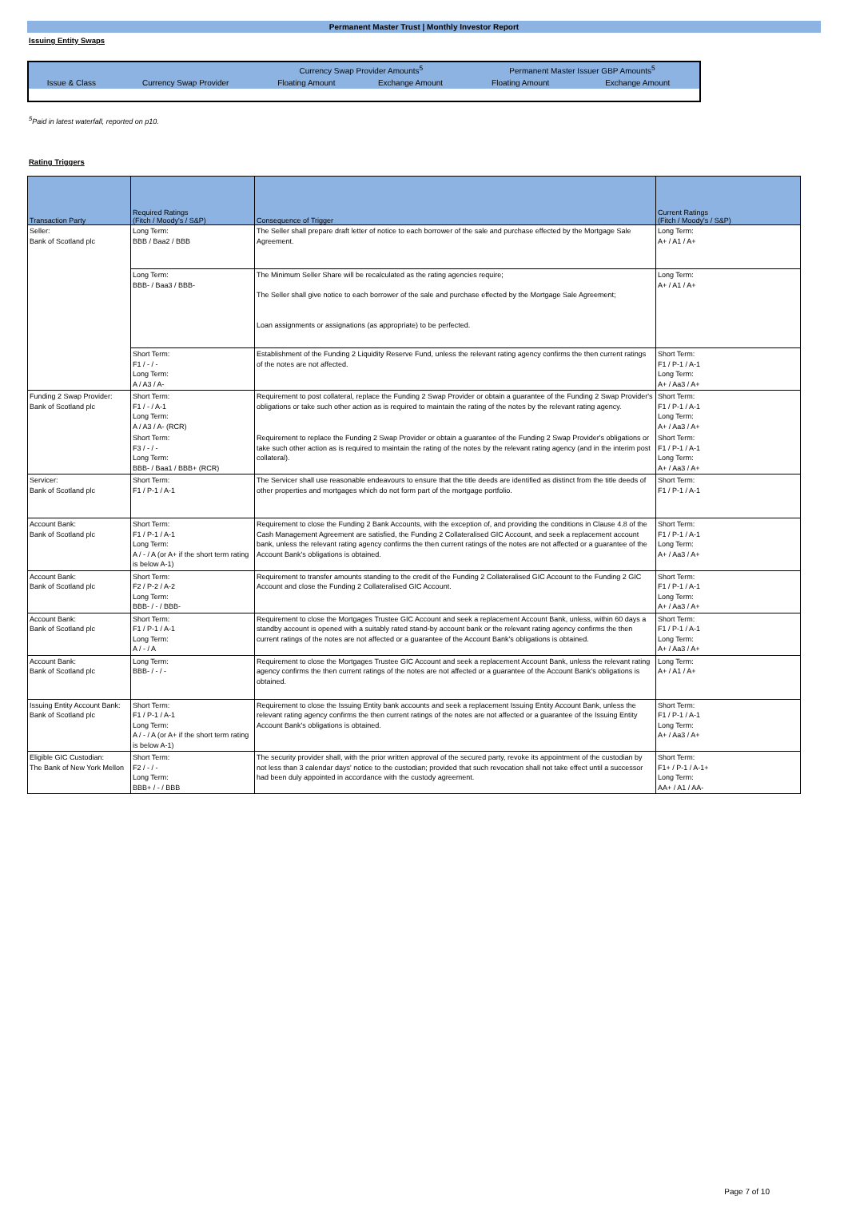Permanent Master Trust | Monthly Investor Report
Issuing Entity Swaps
| | | Currency Swap Provider Amounts<sup>5</sup> | | Permanent Master Issuer GBP Amounts<sup>5</sup> | |
| --- | --- | --- | --- | --- | --- |
| Issue & Class | Currency Swap Provider | Floating Amount | Exchange Amount | Floating Amount | Exchange Amount |
<sup>5</sup> Paid in latest waterfall, reported on p10.
Rating Triggers
| Transaction Party | Required Ratings (Fitch / Moody's / S&P) | Consequence of Trigger | Current Ratings (Fitch / Moody's / S&P) |
| --- | --- | --- | --- |
| Seller: Bank of Scotland plc | Long Term: BBB / Baa2 / BBB | The Seller shall prepare draft letter of notice to each borrower of the sale and purchase effected by the Mortgage Sale Agreement. | Long Term: A+ / A1 / A+ |
| | Long Term: BBB- / Baa3 / BBB- | The Minimum Seller Share will be recalculated as the rating agencies require; The Seller shall give notice to each borrower of the sale and purchase effected by the Mortgage Sale Agreement; Loan assignments or assignations (as appropriate) to be perfected. | Long Term: A+ / A1 / A+ |
| | Short Term: F1 / - / - Long Term: A / A3 / A- | Establishment of the Funding 2 Liquidity Reserve Fund, unless the relevant rating agency confirms the then current ratings of the notes are not affected. | Short Term: F1 / P-1 / A-1 Long Term: A+ / Aa3 / A+ |
| Funding 2 Swap Provider: Bank of Scotland plc | Short Term: F1 / - / A-1 Long Term: A / A3 / A- (RCR) | Requirement to post collateral, replace the Funding 2 Swap Provider or obtain a guarantee of the Funding 2 Swap Provider's obligations or take such other action as is required to maintain the rating of the notes by the relevant rating agency. | Short Term: F1 / P-1 / A-1 Long Term: A+ / Aa3 / A+ |
| | Short Term: F3 / - / - Long Term: BBB- / Baa1 / BBB+ (RCR) | Requirement to replace the Funding 2 Swap Provider or obtain a guarantee of the Funding 2 Swap Provider's obligations or take such other action as is required to maintain the rating of the notes by the relevant rating agency (and in the interim post collateral). | Short Term: F1 / P-1 / A-1 Long Term: A+ / Aa3 / A+ |
| Servicer: Bank of Scotland plc | Short Term: F1 / P-1 / A-1 | The Servicer shall use reasonable endeavours to ensure that the title deeds are identified as distinct from the title deeds of other properties and mortgages which do not form part of the mortgage portfolio. | Short Term: F1 / P-1 / A-1 |
| Account Bank: Bank of Scotland plc | Short Term: F1 / P-1 / A-1 Long Term: A / - / A (or A+ if the short term rating is below A-1) | Requirement to close the Funding 2 Bank Accounts, with the exception of, and providing the conditions in Clause 4.8 of the Cash Management Agreement are satisfied, the Funding 2 Collateralised GIC Account, and seek a replacement account bank, unless the relevant rating agency confirms the then current ratings of the notes are not affected or a guarantee of the Account Bank's obligations is obtained. | Short Term: F1 / P-1 / A-1 Long Term: A+ / Aa3 / A+ |
| Account Bank: Bank of Scotland plc | Short Term: F2 / P-2 / A-2 Long Term: BBB- / - / BBB- | Requirement to transfer amounts standing to the credit of the Funding 2 Collateralised GIC Account to the Funding 2 GIC Account and close the Funding 2 Collateralised GIC Account. | Short Term: F1 / P-1 / A-1 Long Term: A+ / Aa3 / A+ |
| Account Bank: Bank of Scotland plc | Short Term: F1 / P-1 / A-1 Long Term: A / - / A | Requirement to close the Mortgages Trustee GIC Account and seek a replacement Account Bank, unless, within 60 days a standby account is opened with a suitably rated stand-by account bank or the relevant rating agency confirms the then current ratings of the notes are not affected or a guarantee of the Account Bank's obligations is obtained. | Short Term: F1 / P-1 / A-1 Long Term: A+ / Aa3 / A+ |
| Account Bank: Bank of Scotland plc | Long Term: BBB- / - / - | Requirement to close the Mortgages Trustee GIC Account and seek a replacement Account Bank, unless the relevant rating agency confirms the then current ratings of the notes are not affected or a guarantee of the Account Bank's obligations is obtained. | Long Term: A+ / A1 / A+ |
| Issuing Entity Account Bank: Bank of Scotland plc | Short Term: F1 / P-1 / A-1 Long Term: A / - / A (or A+ if the short term rating is below A-1) | Requirement to close the Issuing Entity bank accounts and seek a replacement Issuing Entity Account Bank, unless the relevant rating agency confirms the then current ratings of the notes are not affected or a guarantee of the Issuing Entity Account Bank's obligations is obtained. | Short Term: F1 / P-1 / A-1 Long Term: A+ / Aa3 / A+ |
| Eligible GIC Custodian: The Bank of New York Mellon | Short Term: F2 / - / - Long Term: BBB+ / - / BBB | The security provider shall, with the prior written approval of the secured party, revoke its appointment of the custodian by not less than 3 calendar days' notice to the custodian; provided that such revocation shall not take effect until a successor had been duly appointed in accordance with the custody agreement. | Short Term: F1+ / P-1 / A-1+ Long Term: AA+ / A1 / AA- |
Page 7 of 10